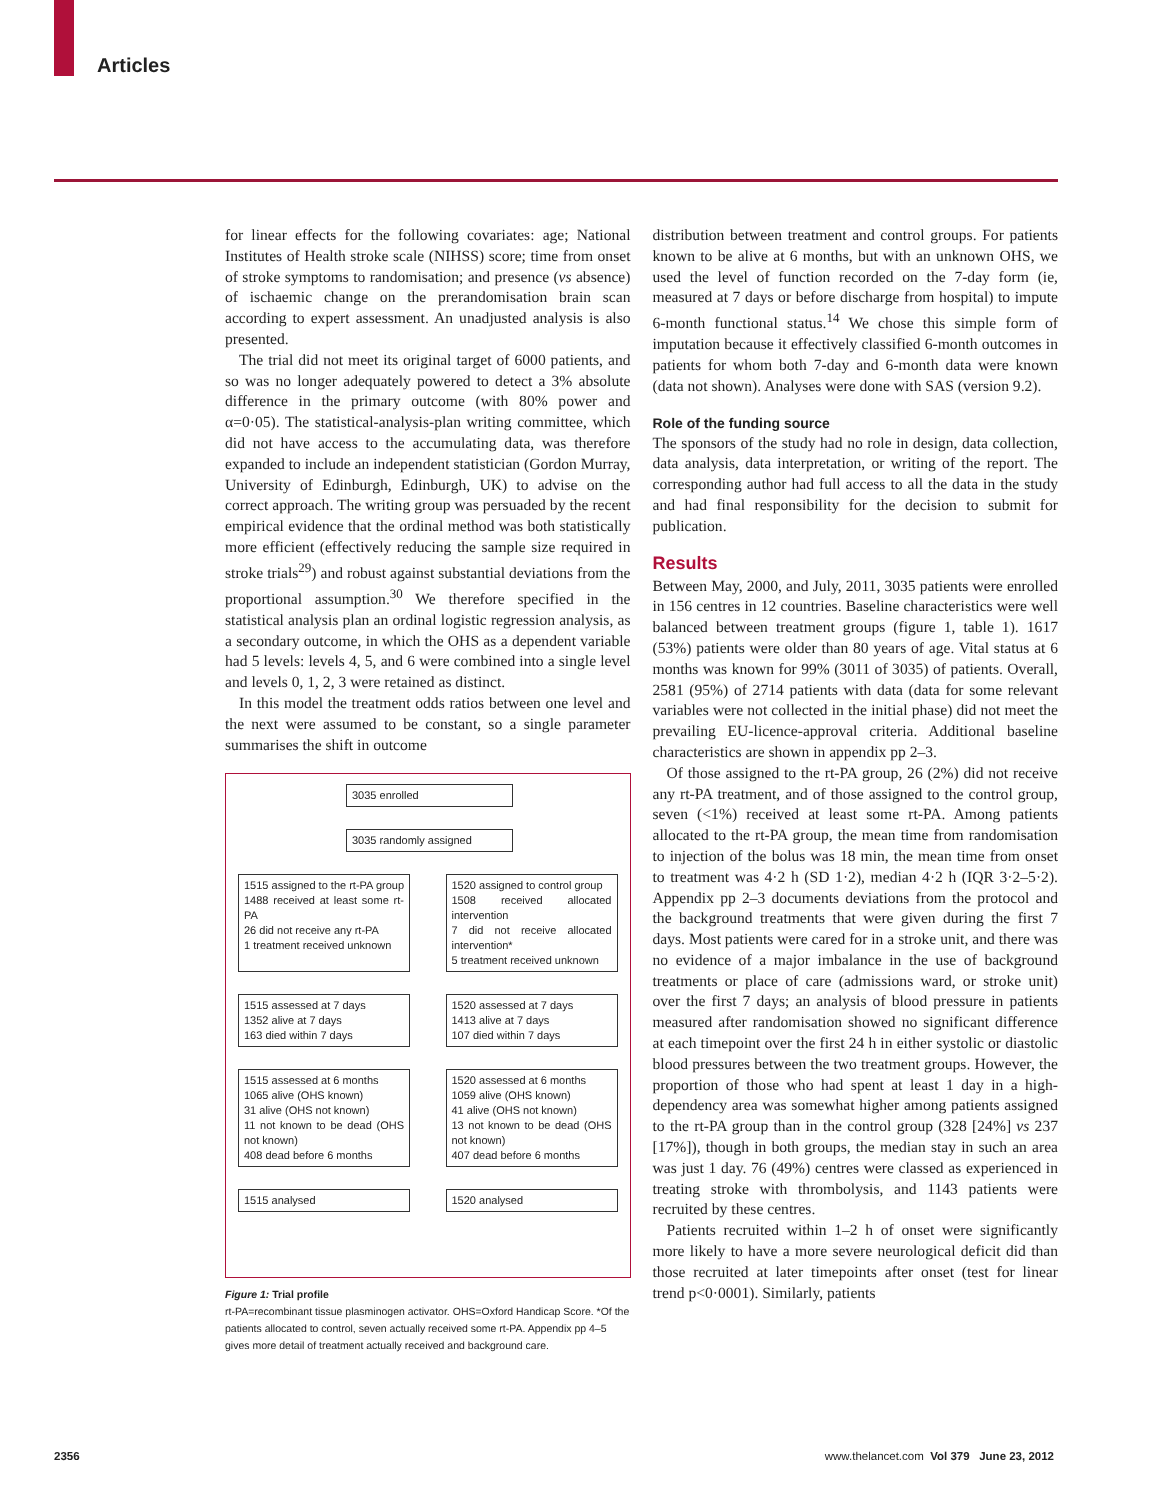Articles
for linear effects for the following covariates: age; National Institutes of Health stroke scale (NIHSS) score; time from onset of stroke symptoms to randomisation; and presence (vs absence) of ischaemic change on the prerandomisation brain scan according to expert assessment. An unadjusted analysis is also presented.
The trial did not meet its original target of 6000 patients, and so was no longer adequately powered to detect a 3% absolute difference in the primary outcome (with 80% power and α=0·05). The statistical-analysis-plan writing committee, which did not have access to the accumulating data, was therefore expanded to include an independent statistician (Gordon Murray, University of Edinburgh, Edinburgh, UK) to advise on the correct approach. The writing group was persuaded by the recent empirical evidence that the ordinal method was both statistically more efficient (effectively reducing the sample size required in stroke trials<sup>29</sup>) and robust against substantial deviations from the proportional assumption.<sup>30</sup> We therefore specified in the statistical analysis plan an ordinal logistic regression analysis, as a secondary outcome, in which the OHS as a dependent variable had 5 levels: levels 4, 5, and 6 were combined into a single level and levels 0, 1, 2, 3 were retained as distinct.
In this model the treatment odds ratios between one level and the next were assumed to be constant, so a single parameter summarises the shift in outcome
3035 enrolled
3035 randomly assigned
1515 assigned to the rt-PA group
1488 received at least some rt-PA
26 did not receive any rt-PA
1 treatment received unknown
1520 assigned to control group
1508 received allocated intervention
7 did not receive allocated intervention*
5 treatment received unknown
1515 assessed at 7 days
1352 alive at 7 days
163 died within 7 days
1520 assessed at 7 days
1413 alive at 7 days
107 died within 7 days
1515 assessed at 6 months
1065 alive (OHS known)
31 alive (OHS not known)
11 not known to be dead (OHS not known)
408 dead before 6 months
1520 assessed at 6 months
1059 alive (OHS known)
41 alive (OHS not known)
13 not known to be dead (OHS not known)
407 dead before 6 months
1515 analysed 1520 analysed
Figure 1: Trial profile
rt-PA=recombinant tissue plasminogen activator. OHS=Oxford Handicap Score. *Of the patients allocated to control, seven actually received some rt-PA. Appendix pp 4–5 gives more detail of treatment actually received and background care.
distribution between treatment and control groups. For patients known to be alive at 6 months, but with an unknown OHS, we used the level of function recorded on the 7-day form (ie, measured at 7 days or before discharge from hospital) to impute 6-month functional status.<sup>14</sup> We chose this simple form of imputation because it effectively classified 6-month outcomes in patients for whom both 7-day and 6-month data were known (data not shown). Analyses were done with SAS (version 9.2).
Role of the funding source
The sponsors of the study had no role in design, data collection, data analysis, data interpretation, or writing of the report. The corresponding author had full access to all the data in the study and had final responsibility for the decision to submit for publication.
Results
Between May, 2000, and July, 2011, 3035 patients were enrolled in 156 centres in 12 countries. Baseline characteristics were well balanced between treatment groups (figure 1, table 1). 1617 (53%) patients were older than 80 years of age. Vital status at 6 months was known for 99% (3011 of 3035) of patients. Overall, 2581 (95%) of 2714 patients with data (data for some relevant variables were not collected in the initial phase) did not meet the prevailing EU-licence-approval criteria. Additional baseline characteristics are shown in appendix pp 2–3.
Of those assigned to the rt-PA group, 26 (2%) did not receive any rt-PA treatment, and of those assigned to the control group, seven (<1%) received at least some rt-PA. Among patients allocated to the rt-PA group, the mean time from randomisation to injection of the bolus was 18 min, the mean time from onset to treatment was 4·2 h (SD 1·2), median 4·2 h (IQR 3·2–5·2). Appendix pp 2–3 documents deviations from the protocol and the background treatments that were given during the first 7 days. Most patients were cared for in a stroke unit, and there was no evidence of a major imbalance in the use of background treatments or place of care (admissions ward, or stroke unit) over the first 7 days; an analysis of blood pressure in patients measured after randomisation showed no significant difference at each timepoint over the first 24 h in either systolic or diastolic blood pressures between the two treatment groups. However, the proportion of those who had spent at least 1 day in a high-dependency area was somewhat higher among patients assigned to the rt-PA group than in the control group (328 [24%] vs 237 [17%]), though in both groups, the median stay in such an area was just 1 day. 76 (49%) centres were classed as experienced in treating stroke with thrombolysis, and 1143 patients were recruited by these centres.
Patients recruited within 1–2 h of onset were significantly more likely to have a more severe neurological deficit did than those recruited at later timepoints after onset (test for linear trend p<0·0001). Similarly, patients
2356
www.thelancet.com Vol 379 June 23, 2012